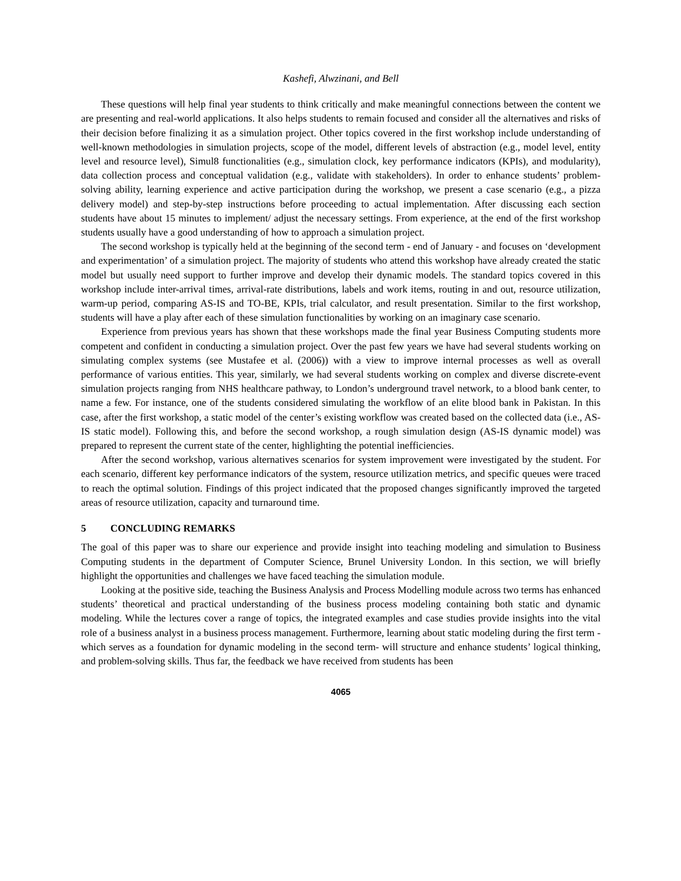Kashefi, Alwzinani, and Bell
These questions will help final year students to think critically and make meaningful connections between the content we are presenting and real-world applications. It also helps students to remain focused and consider all the alternatives and risks of their decision before finalizing it as a simulation project. Other topics covered in the first workshop include understanding of well-known methodologies in simulation projects, scope of the model, different levels of abstraction (e.g., model level, entity level and resource level), Simul8 functionalities (e.g., simulation clock, key performance indicators (KPIs), and modularity), data collection process and conceptual validation (e.g., validate with stakeholders). In order to enhance students’ problem-solving ability, learning experience and active participation during the workshop, we present a case scenario (e.g., a pizza delivery model) and step-by-step instructions before proceeding to actual implementation. After discussing each section students have about 15 minutes to implement/ adjust the necessary settings. From experience, at the end of the first workshop students usually have a good understanding of how to approach a simulation project.
The second workshop is typically held at the beginning of the second term - end of January - and focuses on ‘development and experimentation’ of a simulation project. The majority of students who attend this workshop have already created the static model but usually need support to further improve and develop their dynamic models. The standard topics covered in this workshop include inter-arrival times, arrival-rate distributions, labels and work items, routing in and out, resource utilization, warm-up period, comparing AS-IS and TO-BE, KPIs, trial calculator, and result presentation. Similar to the first workshop, students will have a play after each of these simulation functionalities by working on an imaginary case scenario.
Experience from previous years has shown that these workshops made the final year Business Computing students more competent and confident in conducting a simulation project. Over the past few years we have had several students working on simulating complex systems (see Mustafee et al. (2006)) with a view to improve internal processes as well as overall performance of various entities. This year, similarly, we had several students working on complex and diverse discrete-event simulation projects ranging from NHS healthcare pathway, to London’s underground travel network, to a blood bank center, to name a few. For instance, one of the students considered simulating the workflow of an elite blood bank in Pakistan. In this case, after the first workshop, a static model of the center’s existing workflow was created based on the collected data (i.e., AS-IS static model). Following this, and before the second workshop, a rough simulation design (AS-IS dynamic model) was prepared to represent the current state of the center, highlighting the potential inefficiencies.
After the second workshop, various alternatives scenarios for system improvement were investigated by the student. For each scenario, different key performance indicators of the system, resource utilization metrics, and specific queues were traced to reach the optimal solution. Findings of this project indicated that the proposed changes significantly improved the targeted areas of resource utilization, capacity and turnaround time.
5 CONCLUDING REMARKS
The goal of this paper was to share our experience and provide insight into teaching modeling and simulation to Business Computing students in the department of Computer Science, Brunel University London. In this section, we will briefly highlight the opportunities and challenges we have faced teaching the simulation module.
Looking at the positive side, teaching the Business Analysis and Process Modelling module across two terms has enhanced students’ theoretical and practical understanding of the business process modeling containing both static and dynamic modeling. While the lectures cover a range of topics, the integrated examples and case studies provide insights into the vital role of a business analyst in a business process management. Furthermore, learning about static modeling during the first term -which serves as a foundation for dynamic modeling in the second term- will structure and enhance students’ logical thinking, and problem-solving skills. Thus far, the feedback we have received from students has been
4065